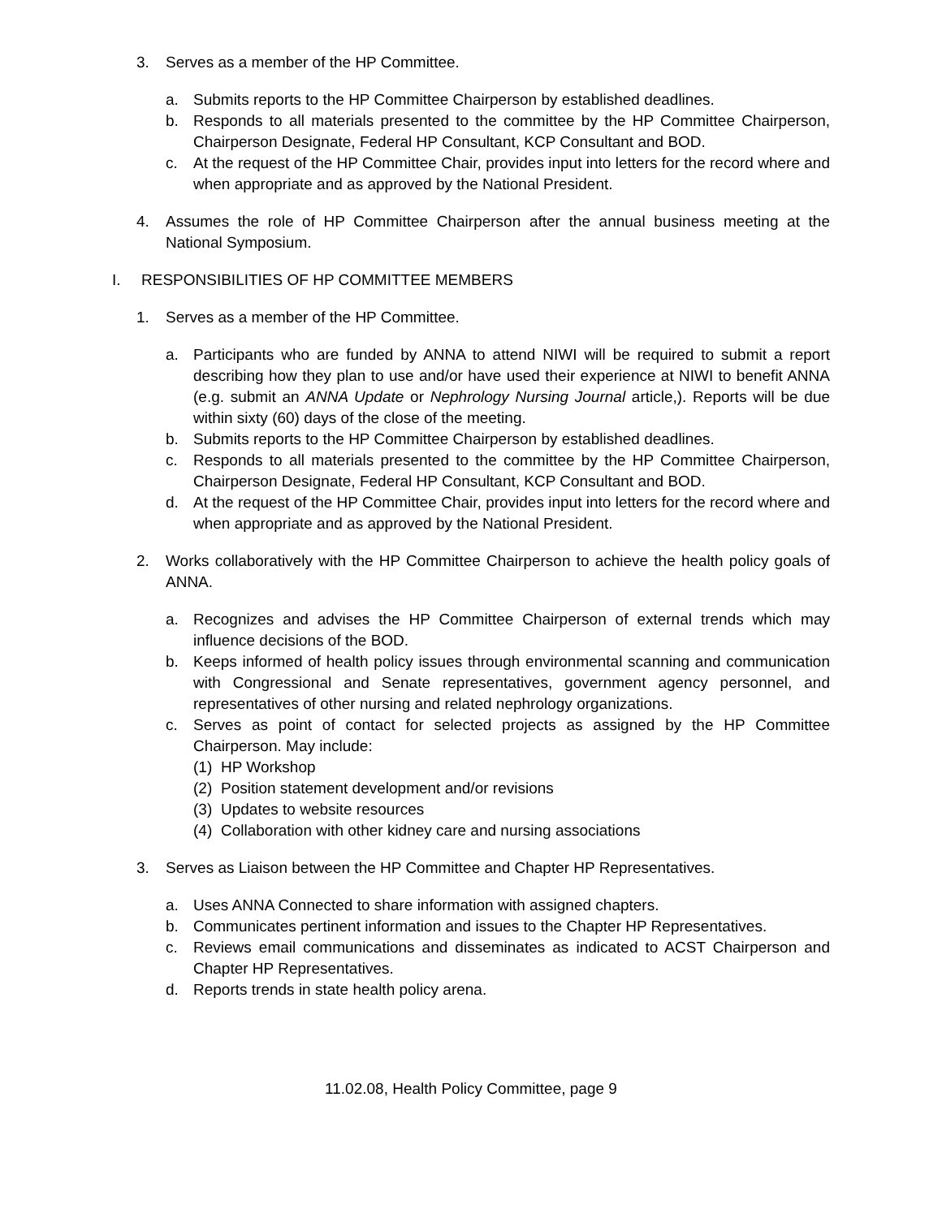3. Serves as a member of the HP Committee.
a. Submits reports to the HP Committee Chairperson by established deadlines.
b. Responds to all materials presented to the committee by the HP Committee Chairperson, Chairperson Designate, Federal HP Consultant, KCP Consultant and BOD.
c. At the request of the HP Committee Chair, provides input into letters for the record where and when appropriate and as approved by the National President.
4. Assumes the role of HP Committee Chairperson after the annual business meeting at the National Symposium.
I. RESPONSIBILITIES OF HP COMMITTEE MEMBERS
1. Serves as a member of the HP Committee.
a. Participants who are funded by ANNA to attend NIWI will be required to submit a report describing how they plan to use and/or have used their experience at NIWI to benefit ANNA (e.g. submit an ANNA Update or Nephrology Nursing Journal article,). Reports will be due within sixty (60) days of the close of the meeting.
b. Submits reports to the HP Committee Chairperson by established deadlines.
c. Responds to all materials presented to the committee by the HP Committee Chairperson, Chairperson Designate, Federal HP Consultant, KCP Consultant and BOD.
d. At the request of the HP Committee Chair, provides input into letters for the record where and when appropriate and as approved by the National President.
2. Works collaboratively with the HP Committee Chairperson to achieve the health policy goals of ANNA.
a. Recognizes and advises the HP Committee Chairperson of external trends which may influence decisions of the BOD.
b. Keeps informed of health policy issues through environmental scanning and communication with Congressional and Senate representatives, government agency personnel, and representatives of other nursing and related nephrology organizations.
c. Serves as point of contact for selected projects as assigned by the HP Committee Chairperson. May include:
(1) HP Workshop
(2) Position statement development and/or revisions
(3) Updates to website resources
(4) Collaboration with other kidney care and nursing associations
3. Serves as Liaison between the HP Committee and Chapter HP Representatives.
a. Uses ANNA Connected to share information with assigned chapters.
b. Communicates pertinent information and issues to the Chapter HP Representatives.
c. Reviews email communications and disseminates as indicated to ACST Chairperson and Chapter HP Representatives.
d. Reports trends in state health policy arena.
11.02.08, Health Policy Committee, page 9